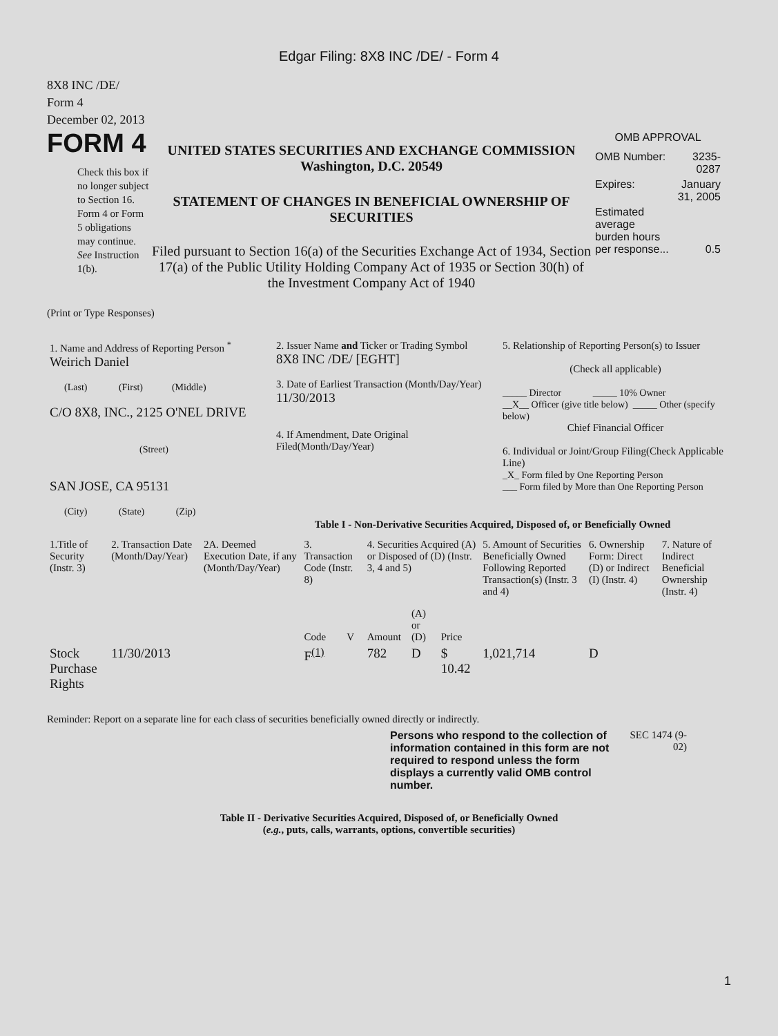Edgar Filing: 8X8 INC /DE/ - Form 4
8X8 INC /DE/
Form 4
December 02, 2013
FORM 4
Check this box if no longer subject to Section 16. Form 4 or Form 5 obligations may continue. See Instruction 1(b).
UNITED STATES SECURITIES AND EXCHANGE COMMISSION
Washington, D.C. 20549
STATEMENT OF CHANGES IN BENEFICIAL OWNERSHIP OF SECURITIES
Filed pursuant to Section 16(a) of the Securities Exchange Act of 1934, Section 17(a) of the Public Utility Holding Company Act of 1935 or Section 30(h) of the Investment Company Act of 1940
OMB APPROVAL
| OMB Number: | 3235-0287 |
| Expires: | January 31, 2005 |
| Estimated average burden hours per response... | 0.5 |
(Print or Type Responses)
| 1. Name and Address of Reporting Person <sup>*</sup> Weirich Daniel (Last) (First) (Middle) C/O 8X8, INC., 2125 O'NEL DRIVE (Street) SAN JOSE, CA 95131 (City) (State) (Zip) | 2. Issuer Name and Ticker or Trading Symbol 8X8 INC /DE/ [EGHT] 3. Date of Earliest Transaction (Month/Day/Year) 11/30/2013 4. If Amendment, Date Original Filed(Month/Day/Year) | 5. Relationship of Reporting Person(s) to Issuer (Check all applicable) _____ Director _____ 10% Owner __X__ Officer (give title below) _____ Other (specify below) Chief Financial Officer 6. Individual or Joint/Group Filing(Check Applicable Line) _X_ Form filed by One Reporting Person ___ Form filed by More than One Reporting Person |
Table I - Non-Derivative Securities Acquired, Disposed of, or Beneficially Owned
| 1.Title of Security (Instr. 3) | 2. Transaction Date (Month/Day/Year) | 2A. Deemed Execution Date, if any (Month/Day/Year) | 3. Transaction Code (Instr. 8) | | 4. Securities Acquired (A) or Disposed of (D) (Instr. 3, 4 and 5) | | | 5. Amount of Securities Beneficially Owned Following Reported Transaction(s) (Instr. 3 and 4) | 6. Ownership Form: Direct (D) or Indirect (I) (Instr. 4) | 7. Nature of Indirect Beneficial Ownership (Instr. 4) |
| --- | --- | --- | --- | --- | --- | --- | --- | --- | --- | --- |
| | | | Code | V | Amount | (A) or (D) | Price | | | |
| Stock Purchase Rights | 11/30/2013 | | F<sup>(1)</sup> | | 782 | D | $ 10.42 | 1,021,714 | D | |
Reminder: Report on a separate line for each class of securities beneficially owned directly or indirectly.
Persons who respond to the collection of information contained in this form are not required to respond unless the form displays a currently valid OMB control number.
SEC 1474 (9-02)
Table II - Derivative Securities Acquired, Disposed of, or Beneficially Owned
(e.g., puts, calls, warrants, options, convertible securities)
1